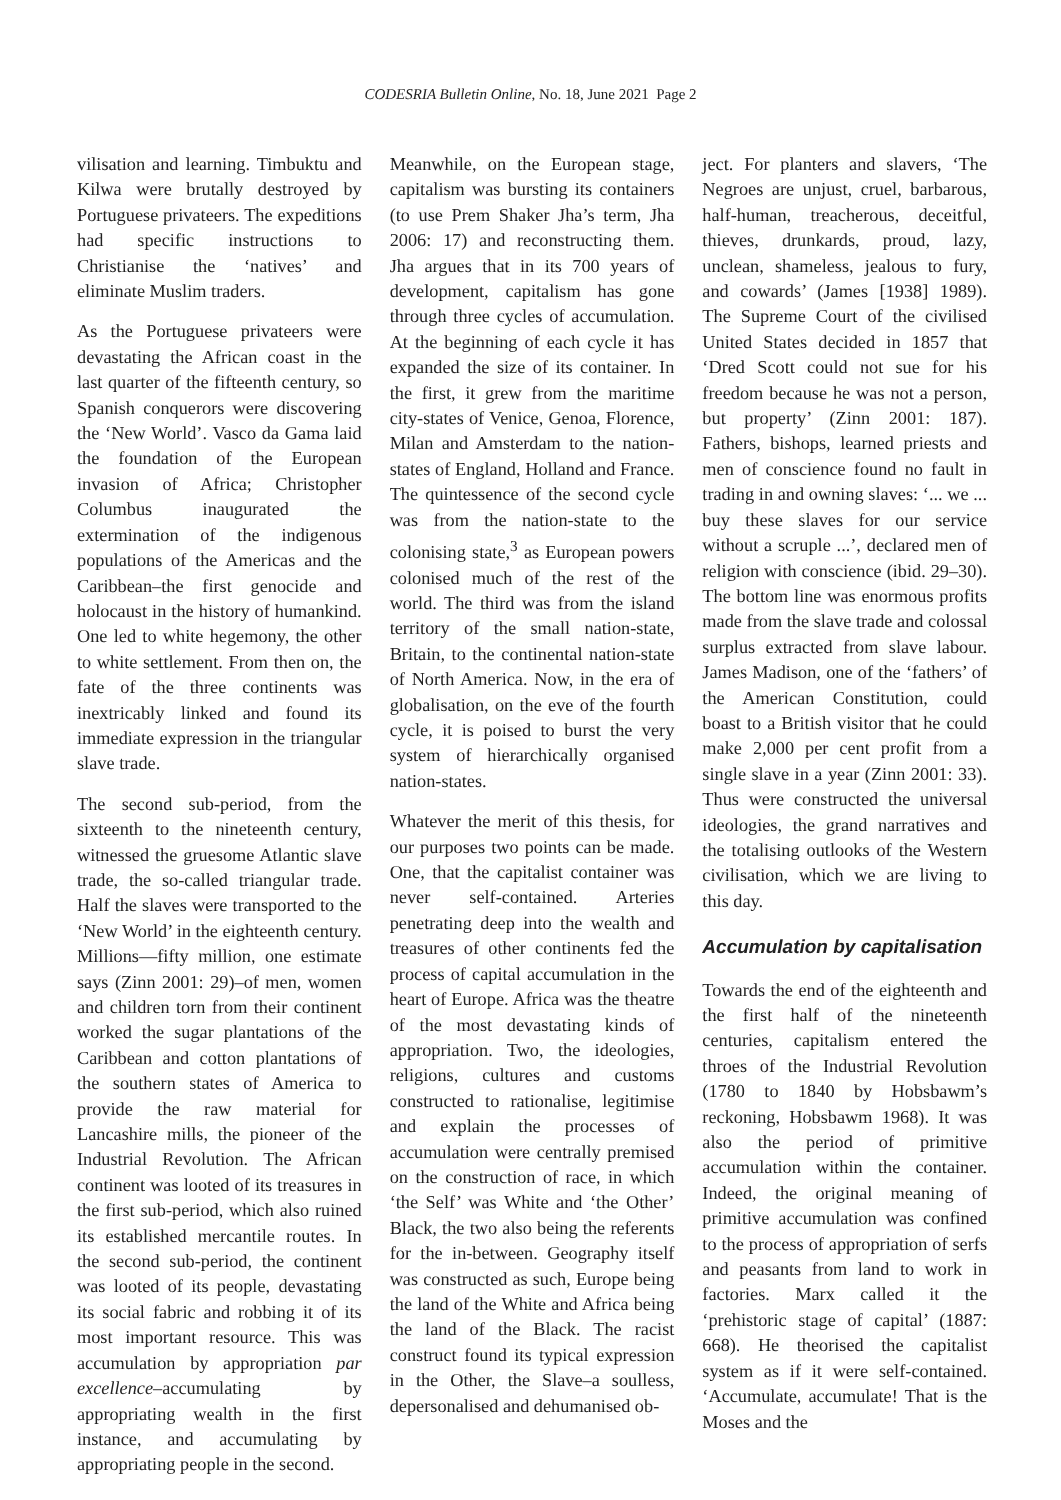CODESRIA Bulletin Online, No. 18, June 2021 Page 2
vilisation and learning. Timbuktu and Kilwa were brutally destroyed by Portuguese privateers. The expeditions had specific instructions to Christianise the ‘natives’ and eliminate Muslim traders.
As the Portuguese privateers were devastating the African coast in the last quarter of the fifteenth century, so Spanish conquerors were discovering the ‘New World’. Vasco da Gama laid the foundation of the European invasion of Africa; Christopher Columbus inaugurated the extermination of the indigenous populations of the Americas and the Caribbean–the first genocide and holocaust in the history of humankind. One led to white hegemony, the other to white settlement. From then on, the fate of the three continents was inextricably linked and found its immediate expression in the triangular slave trade.
The second sub-period, from the sixteenth to the nineteenth century, witnessed the gruesome Atlantic slave trade, the so-called triangular trade. Half the slaves were transported to the ‘New World’ in the eighteenth century. Millions—fifty million, one estimate says (Zinn 2001: 29)–of men, women and children torn from their continent worked the sugar plantations of the Caribbean and cotton plantations of the southern states of America to provide the raw material for Lancashire mills, the pioneer of the Industrial Revolution. The African continent was looted of its treasures in the first sub-period, which also ruined its established mercantile routes. In the second sub-period, the continent was looted of its people, devastating its social fabric and robbing it of its most important resource. This was accumulation by appropriation par excellence–accumulating by appropriating wealth in the first instance, and accumulating by appropriating people in the second.
Meanwhile, on the European stage, capitalism was bursting its containers (to use Prem Shaker Jha’s term, Jha 2006: 17) and reconstructing them. Jha argues that in its 700 years of development, capitalism has gone through three cycles of accumulation. At the beginning of each cycle it has expanded the size of its container. In the first, it grew from the maritime city-states of Venice, Genoa, Florence, Milan and Amsterdam to the nation-states of England, Holland and France. The quintessence of the second cycle was from the nation-state to the colonising state,<sup>3</sup> as European powers colonised much of the rest of the world. The third was from the island territory of the small nation-state, Britain, to the continental nation-state of North America. Now, in the era of globalisation, on the eve of the fourth cycle, it is poised to burst the very system of hierarchically organised nation-states.
Whatever the merit of this thesis, for our purposes two points can be made. One, that the capitalist container was never self-contained. Arteries penetrating deep into the wealth and treasures of other continents fed the process of capital accumulation in the heart of Europe. Africa was the theatre of the most devastating kinds of appropriation. Two, the ideologies, religions, cultures and customs constructed to rationalise, legitimise and explain the processes of accumulation were centrally premised on the construction of race, in which ‘the Self’ was White and ‘the Other’ Black, the two also being the referents for the in-between. Geography itself was constructed as such, Europe being the land of the White and Africa being the land of the Black. The racist construct found its typical expression in the Other, the Slave–a soulless, depersonalised and dehumanised ob-
ject. For planters and slavers, ‘The Negroes are unjust, cruel, barbarous, half-human, treacherous, deceitful, thieves, drunkards, proud, lazy, unclean, shameless, jealous to fury, and cowards’ (James [1938] 1989). The Supreme Court of the civilised United States decided in 1857 that ‘Dred Scott could not sue for his freedom because he was not a person, but property’ (Zinn 2001: 187). Fathers, bishops, learned priests and men of conscience found no fault in trading in and owning slaves: ‘... we ... buy these slaves for our service without a scruple ...’, declared men of religion with conscience (ibid. 29–30). The bottom line was enormous profits made from the slave trade and colossal surplus extracted from slave labour. James Madison, one of the ‘fathers’ of the American Constitution, could boast to a British visitor that he could make 2,000 per cent profit from a single slave in a year (Zinn 2001: 33). Thus were constructed the universal ideologies, the grand narratives and the totalising outlooks of the Western civilisation, which we are living to this day.
Accumulation by capitalisation
Towards the end of the eighteenth and the first half of the nineteenth centuries, capitalism entered the throes of the Industrial Revolution (1780 to 1840 by Hobsbawm’s reckoning, Hobsbawm 1968). It was also the period of primitive accumulation within the container. Indeed, the original meaning of primitive accumulation was confined to the process of appropriation of serfs and peasants from land to work in factories. Marx called it the ‘prehistoric stage of capital’ (1887: 668). He theorised the capitalist system as if it were self-contained. ‘Accumulate, accumulate! That is the Moses and the